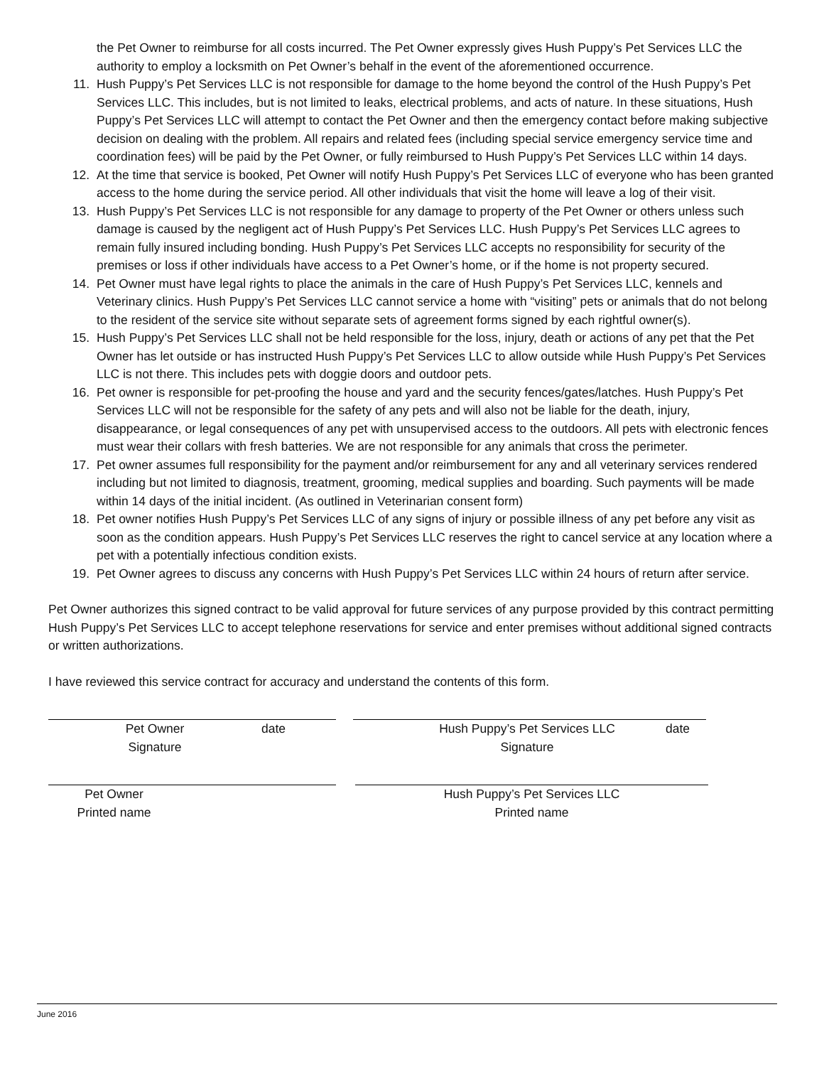the Pet Owner to reimburse for all costs incurred. The Pet Owner expressly gives Hush Puppy’s Pet Services LLC the authority to employ a locksmith on Pet Owner’s behalf in the event of the aforementioned occurrence.
11. Hush Puppy’s Pet Services LLC is not responsible for damage to the home beyond the control of the Hush Puppy’s Pet Services LLC. This includes, but is not limited to leaks, electrical problems, and acts of nature. In these situations, Hush Puppy’s Pet Services LLC will attempt to contact the Pet Owner and then the emergency contact before making subjective decision on dealing with the problem. All repairs and related fees (including special service emergency service time and coordination fees) will be paid by the Pet Owner, or fully reimbursed to Hush Puppy’s Pet Services LLC within 14 days.
12. At the time that service is booked, Pet Owner will notify Hush Puppy’s Pet Services LLC of everyone who has been granted access to the home during the service period. All other individuals that visit the home will leave a log of their visit.
13. Hush Puppy’s Pet Services LLC is not responsible for any damage to property of the Pet Owner or others unless such damage is caused by the negligent act of Hush Puppy’s Pet Services LLC. Hush Puppy’s Pet Services LLC agrees to remain fully insured including bonding. Hush Puppy’s Pet Services LLC accepts no responsibility for security of the premises or loss if other individuals have access to a Pet Owner’s home, or if the home is not property secured.
14. Pet Owner must have legal rights to place the animals in the care of Hush Puppy’s Pet Services LLC, kennels and Veterinary clinics. Hush Puppy’s Pet Services LLC cannot service a home with “visiting” pets or animals that do not belong to the resident of the service site without separate sets of agreement forms signed by each rightful owner(s).
15. Hush Puppy’s Pet Services LLC shall not be held responsible for the loss, injury, death or actions of any pet that the Pet Owner has let outside or has instructed Hush Puppy’s Pet Services LLC to allow outside while Hush Puppy’s Pet Services LLC is not there. This includes pets with doggie doors and outdoor pets.
16. Pet owner is responsible for pet-proofing the house and yard and the security fences/gates/latches. Hush Puppy’s Pet Services LLC will not be responsible for the safety of any pets and will also not be liable for the death, injury, disappearance, or legal consequences of any pet with unsupervised access to the outdoors. All pets with electronic fences must wear their collars with fresh batteries. We are not responsible for any animals that cross the perimeter.
17. Pet owner assumes full responsibility for the payment and/or reimbursement for any and all veterinary services rendered including but not limited to diagnosis, treatment, grooming, medical supplies and boarding. Such payments will be made within 14 days of the initial incident. (As outlined in Veterinarian consent form)
18. Pet owner notifies Hush Puppy’s Pet Services LLC of any signs of injury or possible illness of any pet before any visit as soon as the condition appears. Hush Puppy’s Pet Services LLC reserves the right to cancel service at any location where a pet with a potentially infectious condition exists.
19. Pet Owner agrees to discuss any concerns with Hush Puppy’s Pet Services LLC within 24 hours of return after service.
Pet Owner authorizes this signed contract to be valid approval for future services of any purpose provided by this contract permitting Hush Puppy’s Pet Services LLC to accept telephone reservations for service and enter premises without additional signed contracts or written authorizations.
I have reviewed this service contract for accuracy and understand the contents of this form.
Pet Owner
Signature date
Hush Puppy’s Pet Services LLC
Signature date
Pet Owner
Printed name
Hush Puppy’s Pet Services LLC
Printed name
June 2016